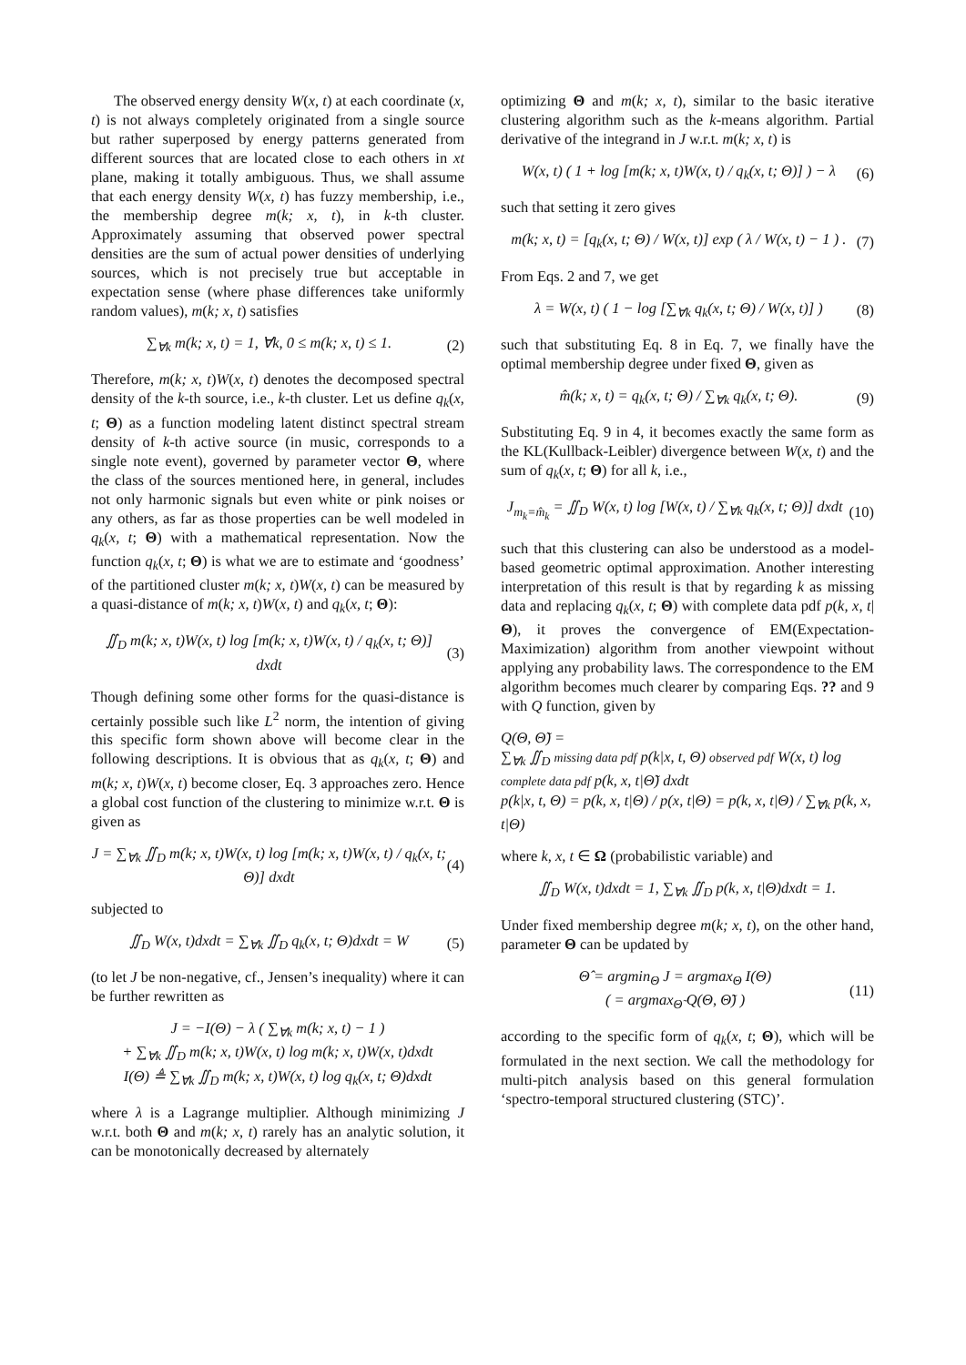The observed energy density W(x, t) at each coordinate (x, t) is not always completely originated from a single source but rather superposed by energy patterns generated from different sources that are located close to each others in xt plane, making it totally ambiguous. Thus, we shall assume that each energy density W(x, t) has fuzzy membership, i.e., the membership degree m(k; x, t), in k-th cluster. Approximately assuming that observed power spectral densities are the sum of actual power densities of underlying sources, which is not precisely true but acceptable in expectation sense (where phase differences take uniformly random values), m(k; x, t) satisfies
∑<sub>∀k</sub> m(k; x, t) = 1, ∀k, 0 ≤ m(k; x, t) ≤ 1. (2)
Therefore, m(k; x, t)W(x, t) denotes the decomposed spectral density of the k-th source, i.e., k-th cluster. Let us define q<sub>k</sub>(x, t; Θ) as a function modeling latent distinct spectral stream density of k-th active source (in music, corresponds to a single note event), governed by parameter vector Θ, where the class of the sources mentioned here, in general, includes not only harmonic signals but even white or pink noises or any others, as far as those properties can be well modeled in q<sub>k</sub>(x, t; Θ) with a mathematical representation. Now the function q<sub>k</sub>(x, t; Θ) is what we are to estimate and ‘goodness’ of the partitioned cluster m(k; x, t)W(x, t) can be measured by a quasi-distance of m(k; x, t)W(x, t) and q<sub>k</sub>(x, t; Θ):
∬<sub>D</sub> m(k; x, t)W(x, t) log [m(k; x, t)W(x, t) / q<sub>k</sub>(x, t; Θ)] dxdt (3)
Though defining some other forms for the quasi-distance is certainly possible such like L<sup>2</sup> norm, the intention of giving this specific form shown above will become clear in the following descriptions. It is obvious that as q<sub>k</sub>(x, t; Θ) and m(k; x, t)W(x, t) become closer, Eq. 3 approaches zero. Hence a global cost function of the clustering to minimize w.r.t. Θ is given as
J = ∑<sub>∀k</sub> ∬<sub>D</sub> m(k; x, t)W(x, t) log [m(k; x, t)W(x, t) / q<sub>k</sub>(x, t; Θ)] dxdt (4)
subjected to
∬<sub>D</sub> W(x, t)dxdt = ∑<sub>∀k</sub> ∬<sub>D</sub> q<sub>k</sub>(x, t; Θ)dxdt = W (5)
(to let J be non-negative, cf., Jensen’s inequality) where it can be further rewritten as
J = −I(Θ) − λ ( ∑<sub>∀k</sub> m(k; x, t) − 1 )
+ ∑<sub>∀k</sub> ∬<sub>D</sub> m(k; x, t)W(x, t) log m(k; x, t)W(x, t)dxdt
I(Θ) ≜ ∑<sub>∀k</sub> ∬<sub>D</sub> m(k; x, t)W(x, t) log q<sub>k</sub>(x, t; Θ)dxdt
where λ is a Lagrange multiplier. Although minimizing J w.r.t. both Θ and m(k; x, t) rarely has an analytic solution, it can be monotonically decreased by alternately
optimizing Θ and m(k; x, t), similar to the basic iterative clustering algorithm such as the k-means algorithm. Partial derivative of the integrand in J w.r.t. m(k; x, t) is
W(x, t) ( 1 + log [m(k; x, t)W(x, t) / q<sub>k</sub>(x, t; Θ)] ) − λ (6)
such that setting it zero gives
m(k; x, t) = [q<sub>k</sub>(x, t; Θ) / W(x, t)] exp ( λ / W(x, t) − 1 ) . (7)
From Eqs. 2 and 7, we get
λ = W(x, t) ( 1 − log [∑<sub>∀k</sub> q<sub>k</sub>(x, t; Θ) / W(x, t)] ) (8)
such that substituting Eq. 8 in Eq. 7, we finally have the optimal membership degree under fixed Θ, given as
m̂(k; x, t) = q<sub>k</sub>(x, t; Θ) / ∑<sub>∀k</sub> q<sub>k</sub>(x, t; Θ). (9)
Substituting Eq. 9 in 4, it becomes exactly the same form as the KL(Kullback-Leibler) divergence between W(x, t) and the sum of q<sub>k</sub>(x, t; Θ) for all k, i.e.,
J<sub>m<sub>k</sub>=m̂<sub>k</sub></sub> = ∬<sub>D</sub> W(x, t) log [W(x, t) / ∑<sub>∀k</sub> q<sub>k</sub>(x, t; Θ)] dxdt (10)
such that this clustering can also be understood as a model-based geometric optimal approximation. Another interesting interpretation of this result is that by regarding k as missing data and replacing q<sub>k</sub>(x, t; Θ) with complete data pdf p(k, x, t|Θ), it proves the convergence of EM(Expectation-Maximization) algorithm from another viewpoint without applying any probability laws. The correspondence to the EM algorithm becomes much clearer by comparing Eqs. ?? and 9 with Q function, given by
Q(Θ, Θ̃) =
∑<sub>∀k</sub> ∬<sub>D</sub> missing data pdf p(k|x, t, Θ) observed pdf W(x, t) log complete data pdf p(k, x, t|Θ̃) dxdt
p(k|x, t, Θ) = p(k, x, t|Θ) / p(x, t|Θ) = p(k, x, t|Θ) / ∑<sub>∀k</sub> p(k, x, t|Θ)
where k, x, t ∈ Ω (probabilistic variable) and
∬<sub>D</sub> W(x, t)dxdt = 1, ∑<sub>∀k</sub> ∬<sub>D</sub> p(k, x, t|Θ)dxdt = 1.
Under fixed membership degree m(k; x, t), on the other hand, parameter Θ can be updated by
Θ̂ = argmin<sub>Θ</sub> J = argmax<sub>Θ</sub> I(Θ)
( = argmax<sub>Θ̃</sub> Q(Θ, Θ̃) ) (11)
according to the specific form of q<sub>k</sub>(x, t; Θ), which will be formulated in the next section. We call the methodology for multi-pitch analysis based on this general formulation ‘spectro-temporal structured clustering (STC)’.